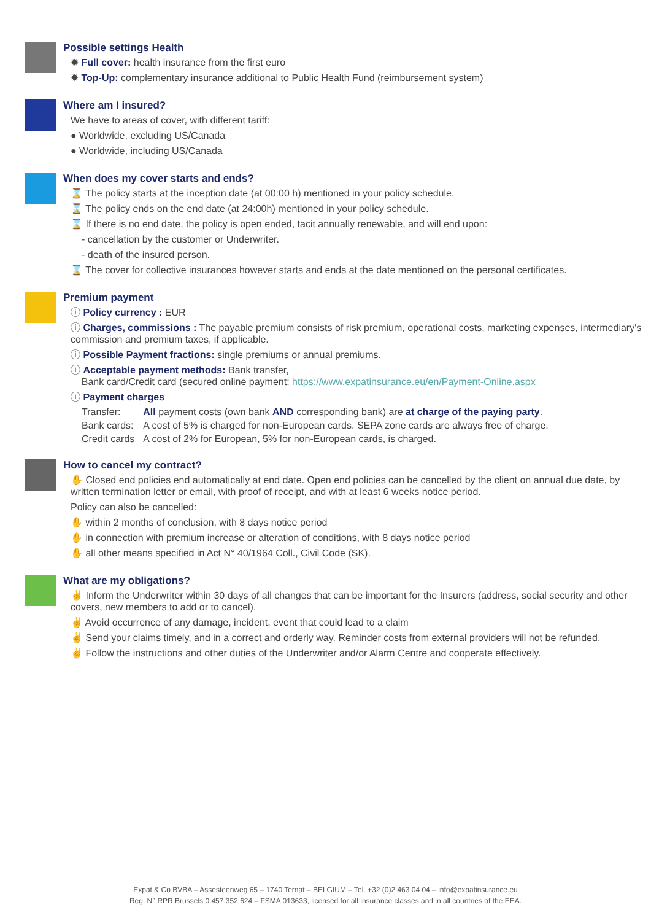Possible settings Health
✹ Full cover: health insurance from the first euro
✹ Top-Up: complementary insurance additional to Public Health Fund (reimbursement system)
Where am I insured?
We have to areas of cover, with different tariff:
● Worldwide, excluding US/Canada
● Worldwide, including US/Canada
When does my cover starts and ends?
⌛ The policy starts at the inception date (at 00:00 h) mentioned in your policy schedule.
⌛ The policy ends on the end date (at 24:00h) mentioned in your policy schedule.
⌛ If there is no end date, the policy is open ended, tacit annually renewable, and will end upon:
- cancellation by the customer or Underwriter.
- death of the insured person.
⌛ The cover for collective insurances however starts and ends at the date mentioned on the personal certificates.
Premium payment
ⓘ Policy currency : EUR
ⓘ Charges, commissions : The payable premium consists of risk premium, operational costs, marketing expenses, intermediary's commission and premium taxes, if applicable.
ⓘ Possible Payment fractions: single premiums or annual premiums.
ⓘ Acceptable payment methods: Bank transfer,
Bank card/Credit card (secured online payment: https://www.expatinsurance.eu/en/Payment-Online.aspx
ⓘ Payment charges
| Transfer: | All payment costs (own bank AND corresponding bank) are at charge of the paying party . |
| Bank cards: | A cost of 5% is charged for non-European cards. SEPA zone cards are always free of charge. |
| Credit cards | A cost of 2% for European, 5% for non-European cards, is charged. |
How to cancel my contract?
✋ Closed end policies end automatically at end date. Open end policies can be cancelled by the client on annual due date, by written termination letter or email, with proof of receipt, and with at least 6 weeks notice period.
Policy can also be cancelled:
✋ within 2 months of conclusion, with 8 days notice period
✋ in connection with premium increase or alteration of conditions, with 8 days notice period
✋ all other means specified in Act N° 40/1964 Coll., Civil Code (SK).
What are my obligations?
✌ Inform the Underwriter within 30 days of all changes that can be important for the Insurers (address, social security and other covers, new members to add or to cancel).
✌ Avoid occurrence of any damage, incident, event that could lead to a claim
✌ Send your claims timely, and in a correct and orderly way. Reminder costs from external providers will not be refunded.
✌ Follow the instructions and other duties of the Underwriter and/or Alarm Centre and cooperate effectively.
Expat & Co BVBA – Assesteenweg 65 – 1740 Ternat – BELGIUM – Tel. +32 (0)2 463 04 04 – info@expatinsurance.eu
Reg. N° RPR Brussels 0.457.352.624 – FSMA 013633, licensed for all insurance classes and in all countries of the EEA.